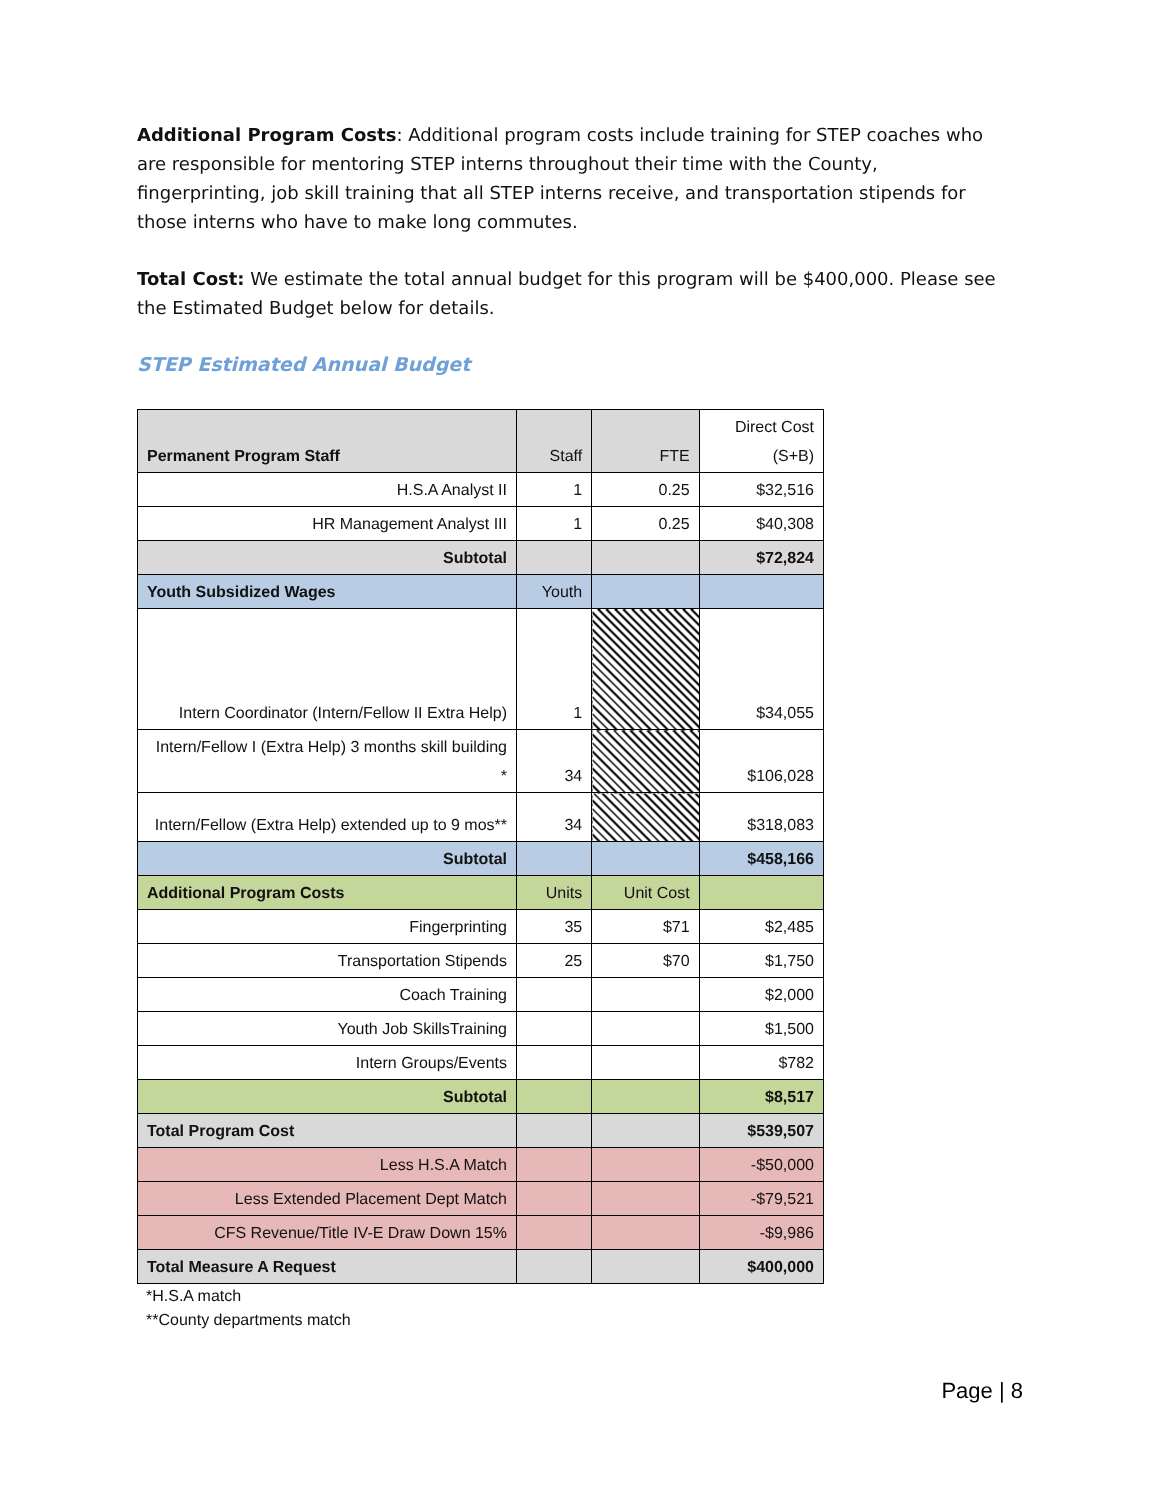Additional Program Costs: Additional program costs include training for STEP coaches who are responsible for mentoring STEP interns throughout their time with the County, fingerprinting, job skill training that all STEP interns receive, and transportation stipends for those interns who have to make long commutes.
Total Cost: We estimate the total annual budget for this program will be $400,000. Please see the Estimated Budget below for details.
STEP Estimated Annual Budget
| Permanent Program Staff | Staff | FTE | Direct Cost (S+B) |
| --- | --- | --- | --- |
| H.S.A Analyst II | 1 | 0.25 | $32,516 |
| HR Management Analyst III | 1 | 0.25 | $40,308 |
| Subtotal | | | $72,824 |
| Youth Subsidized Wages | Youth | | |
| Intern Coordinator (Intern/Fellow II Extra Help) | 1 | | $34,055 |
| Intern/Fellow I (Extra Help) 3 months skill building * | 34 | | $106,028 |
| Intern/Fellow (Extra Help) extended up to 9 mos** | 34 | | $318,083 |
| Subtotal | | | $458,166 |
| Additional Program Costs | Units | Unit Cost | |
| Fingerprinting | 35 | $71 | $2,485 |
| Transportation Stipends | 25 | $70 | $1,750 |
| Coach Training | | | $2,000 |
| Youth Job SkillsTraining | | | $1,500 |
| Intern Groups/Events | | | $782 |
| Subtotal | | | $8,517 |
| Total Program Cost | | | $539,507 |
| Less H.S.A Match | | | -$50,000 |
| Less Extended Placement Dept Match | | | -$79,521 |
| CFS Revenue/Title IV-E Draw Down 15% | | | -$9,986 |
| Total Measure A Request | | | $400,000 |
*H.S.A match
**County departments match
Page | 8